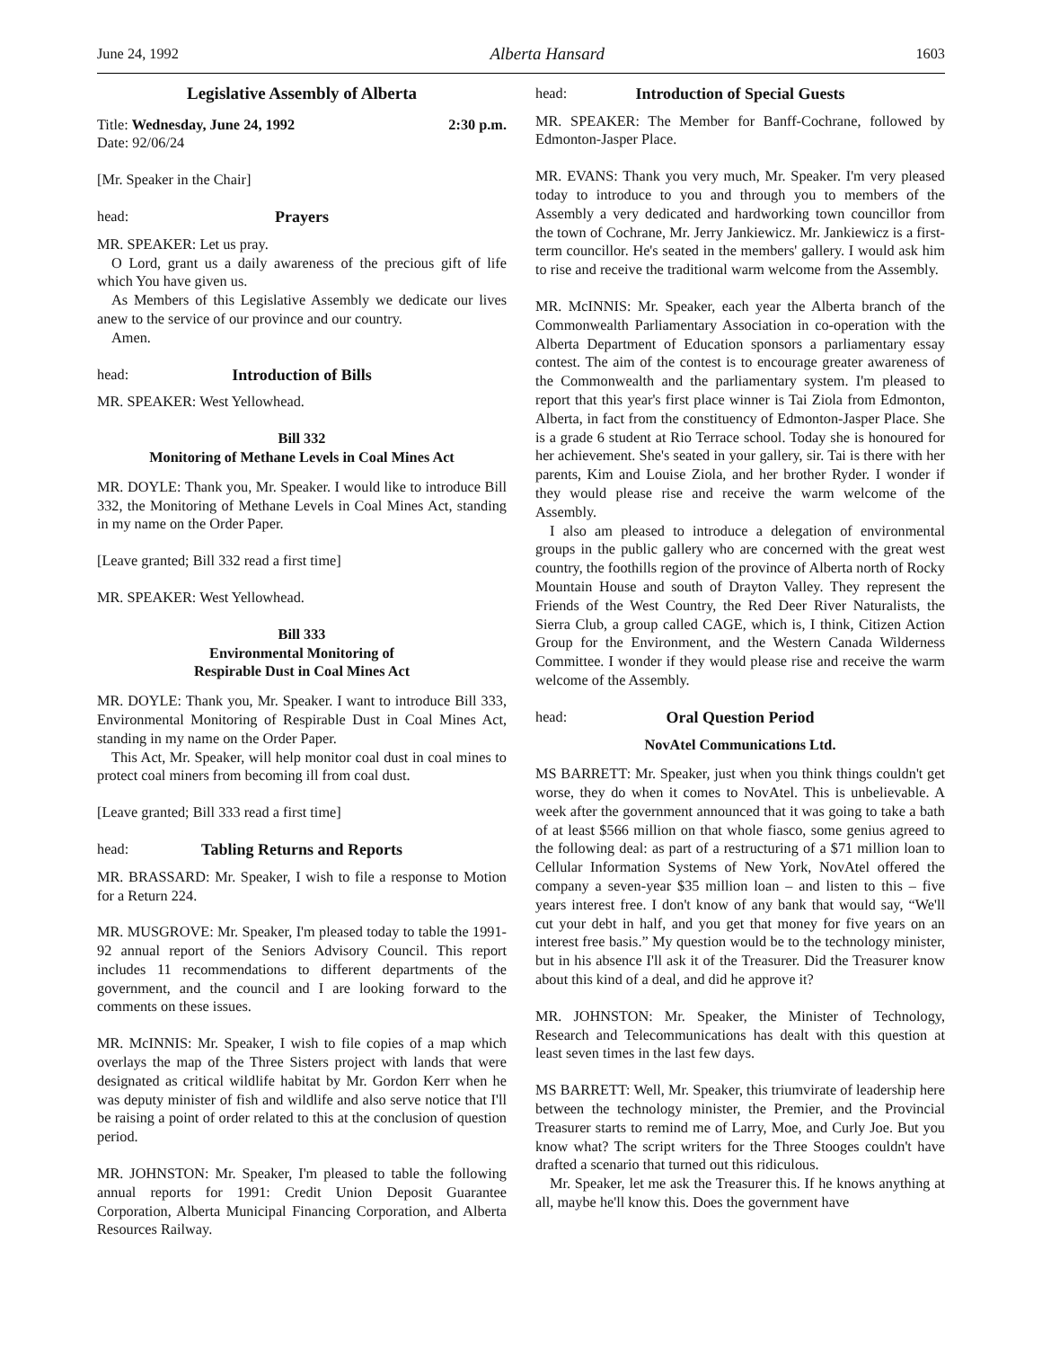June 24, 1992 Alberta Hansard 1603
Legislative Assembly of Alberta
Title: Wednesday, June 24, 1992 2:30 p.m.
Date: 92/06/24
[Mr. Speaker in the Chair]
head: Prayers
MR. SPEAKER: Let us pray.
O Lord, grant us a daily awareness of the precious gift of life which You have given us.
As Members of this Legislative Assembly we dedicate our lives anew to the service of our province and our country.
Amen.
head: Introduction of Bills
MR. SPEAKER: West Yellowhead.
Bill 332
Monitoring of Methane Levels in Coal Mines Act
MR. DOYLE: Thank you, Mr. Speaker. I would like to introduce Bill 332, the Monitoring of Methane Levels in Coal Mines Act, standing in my name on the Order Paper.
[Leave granted; Bill 332 read a first time]
MR. SPEAKER: West Yellowhead.
Bill 333
Environmental Monitoring of
Respirable Dust in Coal Mines Act
MR. DOYLE: Thank you, Mr. Speaker. I want to introduce Bill 333, Environmental Monitoring of Respirable Dust in Coal Mines Act, standing in my name on the Order Paper.
This Act, Mr. Speaker, will help monitor coal dust in coal mines to protect coal miners from becoming ill from coal dust.
[Leave granted; Bill 333 read a first time]
head: Tabling Returns and Reports
MR. BRASSARD: Mr. Speaker, I wish to file a response to Motion for a Return 224.
MR. MUSGROVE: Mr. Speaker, I'm pleased today to table the 1991-92 annual report of the Seniors Advisory Council. This report includes 11 recommendations to different departments of the government, and the council and I are looking forward to the comments on these issues.
MR. McINNIS: Mr. Speaker, I wish to file copies of a map which overlays the map of the Three Sisters project with lands that were designated as critical wildlife habitat by Mr. Gordon Kerr when he was deputy minister of fish and wildlife and also serve notice that I'll be raising a point of order related to this at the conclusion of question period.
MR. JOHNSTON: Mr. Speaker, I'm pleased to table the following annual reports for 1991: Credit Union Deposit Guarantee Corporation, Alberta Municipal Financing Corporation, and Alberta Resources Railway.
head: Introduction of Special Guests
MR. SPEAKER: The Member for Banff-Cochrane, followed by Edmonton-Jasper Place.
MR. EVANS: Thank you very much, Mr. Speaker. I'm very pleased today to introduce to you and through you to members of the Assembly a very dedicated and hardworking town councillor from the town of Cochrane, Mr. Jerry Jankiewicz. Mr. Jankiewicz is a first-term councillor. He's seated in the members' gallery. I would ask him to rise and receive the traditional warm welcome from the Assembly.
MR. McINNIS: Mr. Speaker, each year the Alberta branch of the Commonwealth Parliamentary Association in co-operation with the Alberta Department of Education sponsors a parliamentary essay contest. The aim of the contest is to encourage greater awareness of the Commonwealth and the parliamentary system. I'm pleased to report that this year's first place winner is Tai Ziola from Edmonton, Alberta, in fact from the constituency of Edmonton-Jasper Place. She is a grade 6 student at Rio Terrace school. Today she is honoured for her achievement. She's seated in your gallery, sir. Tai is there with her parents, Kim and Louise Ziola, and her brother Ryder. I wonder if they would please rise and receive the warm welcome of the Assembly.
I also am pleased to introduce a delegation of environmental groups in the public gallery who are concerned with the great west country, the foothills region of the province of Alberta north of Rocky Mountain House and south of Drayton Valley. They represent the Friends of the West Country, the Red Deer River Naturalists, the Sierra Club, a group called CAGE, which is, I think, Citizen Action Group for the Environment, and the Western Canada Wilderness Committee. I wonder if they would please rise and receive the warm welcome of the Assembly.
head: Oral Question Period
NovAtel Communications Ltd.
MS BARRETT: Mr. Speaker, just when you think things couldn't get worse, they do when it comes to NovAtel. This is unbelievable. A week after the government announced that it was going to take a bath of at least $566 million on that whole fiasco, some genius agreed to the following deal: as part of a restructuring of a $71 million loan to Cellular Information Systems of New York, NovAtel offered the company a seven-year $35 million loan – and listen to this – five years interest free. I don't know of any bank that would say, “We'll cut your debt in half, and you get that money for five years on an interest free basis.” My question would be to the technology minister, but in his absence I'll ask it of the Treasurer. Did the Treasurer know about this kind of a deal, and did he approve it?
MR. JOHNSTON: Mr. Speaker, the Minister of Technology, Research and Telecommunications has dealt with this question at least seven times in the last few days.
MS BARRETT: Well, Mr. Speaker, this triumvirate of leadership here between the technology minister, the Premier, and the Provincial Treasurer starts to remind me of Larry, Moe, and Curly Joe. But you know what? The script writers for the Three Stooges couldn't have drafted a scenario that turned out this ridiculous.
Mr. Speaker, let me ask the Treasurer this. If he knows anything at all, maybe he'll know this. Does the government have